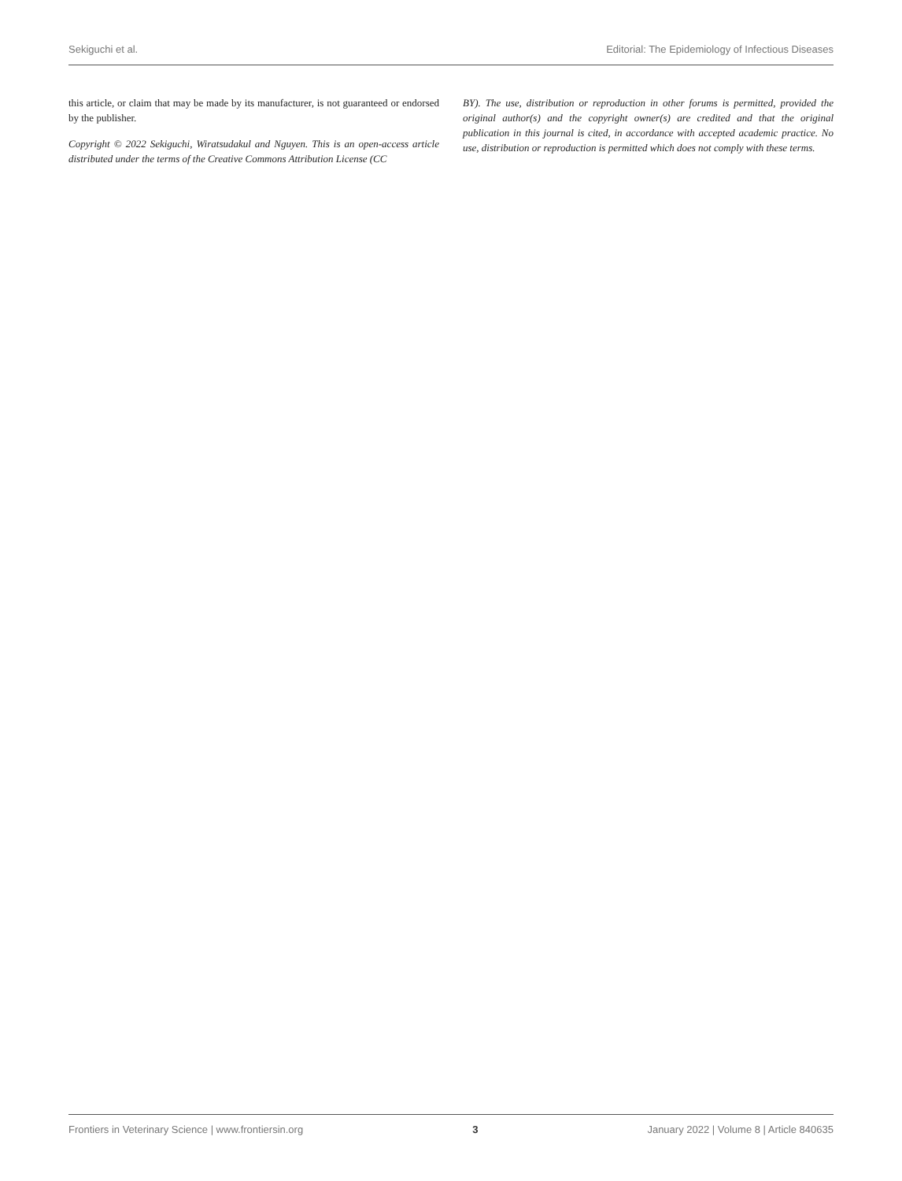Sekiguchi et al. Editorial: The Epidemiology of Infectious Diseases
this article, or claim that may be made by its manufacturer, is not guaranteed or endorsed by the publisher.
Copyright © 2022 Sekiguchi, Wiratsudakul and Nguyen. This is an open-access article distributed under the terms of the Creative Commons Attribution License (CC
BY). The use, distribution or reproduction in other forums is permitted, provided the original author(s) and the copyright owner(s) are credited and that the original publication in this journal is cited, in accordance with accepted academic practice. No use, distribution or reproduction is permitted which does not comply with these terms.
Frontiers in Veterinary Science | www.frontiersin.org 3 January 2022 | Volume 8 | Article 840635